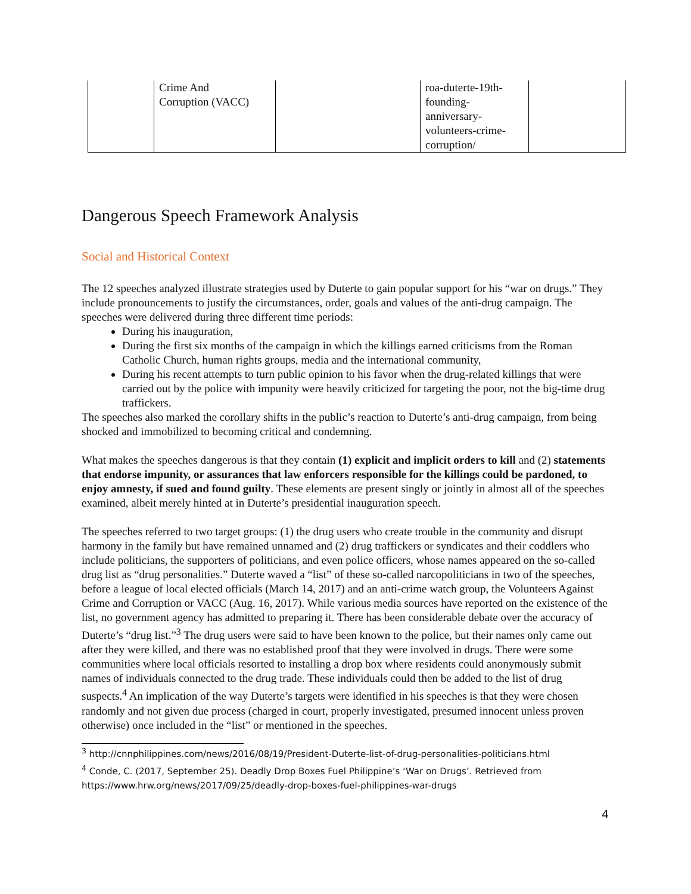| | Crime And Corruption (VACC) | | roa-duterte-19th- founding- anniversary- volunteers-crime- corruption/ | |
Dangerous Speech Framework Analysis
Social and Historical Context
The 12 speeches analyzed illustrate strategies used by Duterte to gain popular support for his “war on drugs.” They include pronouncements to justify the circumstances, order, goals and values of the anti-drug campaign. The speeches were delivered during three different time periods:
During his inauguration,
During the first six months of the campaign in which the killings earned criticisms from the Roman Catholic Church, human rights groups, media and the international community,
During his recent attempts to turn public opinion to his favor when the drug-related killings that were carried out by the police with impunity were heavily criticized for targeting the poor, not the big-time drug traffickers.
The speeches also marked the corollary shifts in the public’s reaction to Duterte’s anti-drug campaign, from being shocked and immobilized to becoming critical and condemning.
What makes the speeches dangerous is that they contain (1) explicit and implicit orders to kill and (2) statements that endorse impunity, or assurances that law enforcers responsible for the killings could be pardoned, to enjoy amnesty, if sued and found guilty. These elements are present singly or jointly in almost all of the speeches examined, albeit merely hinted at in Duterte’s presidential inauguration speech.
The speeches referred to two target groups: (1) the drug users who create trouble in the community and disrupt harmony in the family but have remained unnamed and (2) drug traffickers or syndicates and their coddlers who include politicians, the supporters of politicians, and even police officers, whose names appeared on the so-called drug list as “drug personalities.” Duterte waved a “list” of these so-called narcopoliticians in two of the speeches, before a league of local elected officials (March 14, 2017) and an anti-crime watch group, the Volunteers Against Crime and Corruption or VACC (Aug. 16, 2017). While various media sources have reported on the existence of the list, no government agency has admitted to preparing it. There has been considerable debate over the accuracy of Duterte’s “drug list.”<sup>3</sup> The drug users were said to have been known to the police, but their names only came out after they were killed, and there was no established proof that they were involved in drugs. There were some communities where local officials resorted to installing a drop box where residents could anonymously submit names of individuals connected to the drug trade. These individuals could then be added to the list of drug suspects.<sup>4</sup> An implication of the way Duterte’s targets were identified in his speeches is that they were chosen randomly and not given due process (charged in court, properly investigated, presumed innocent unless proven otherwise) once included in the “list” or mentioned in the speeches.
<sup>3</sup> http://cnnphilippines.com/news/2016/08/19/President-Duterte-list-of-drug-personalities-politicians.html
<sup>4</sup> Conde, C. (2017, September 25). Deadly Drop Boxes Fuel Philippine’s ‘War on Drugs’. Retrieved from https://www.hrw.org/news/2017/09/25/deadly-drop-boxes-fuel-philippines-war-drugs
4